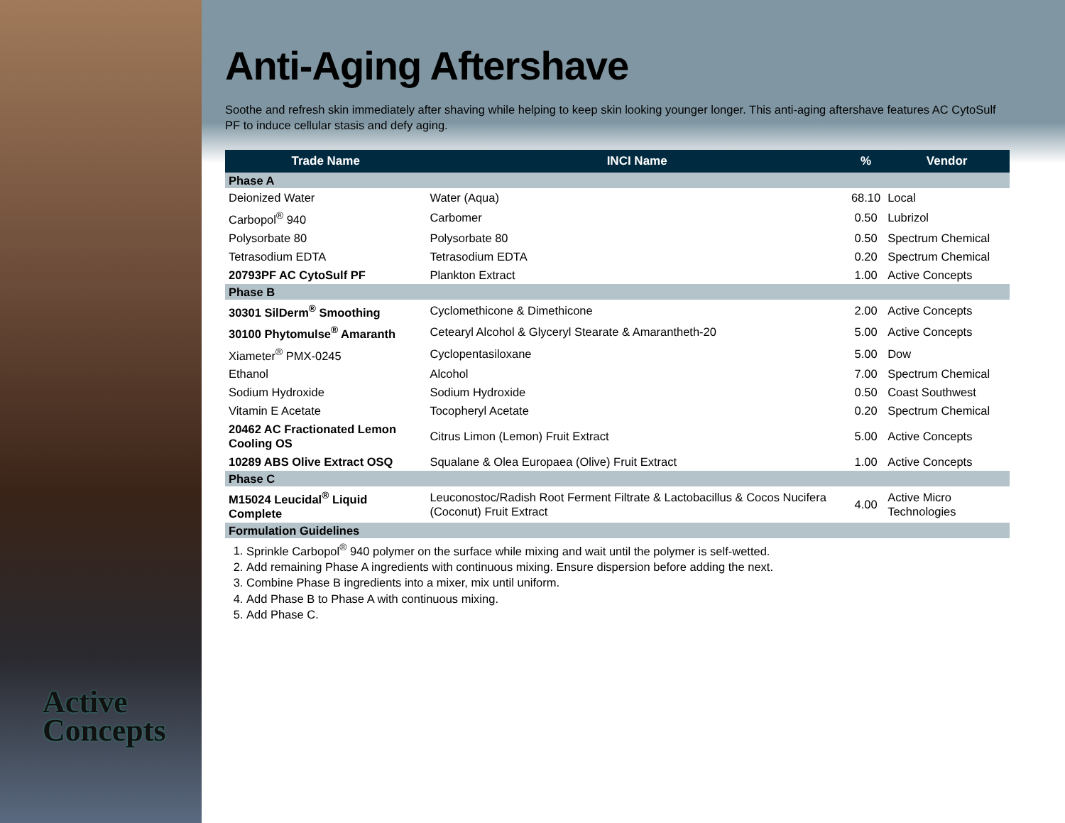Active
Concepts
Anti-Aging Aftershave
Soothe and refresh skin immediately after shaving while helping to keep skin looking younger longer. This anti-aging aftershave features AC CytoSulf PF to induce cellular stasis and defy aging.
| Trade Name | INCI Name | % | Vendor |
| --- | --- | --- | --- |
| Phase A | | | |
| Deionized Water | Water (Aqua) | 68.10 | Local |
| Carbopol<sup>®</sup> 940 | Carbomer | 0.50 | Lubrizol |
| Polysorbate 80 | Polysorbate 80 | 0.50 | Spectrum Chemical |
| Tetrasodium EDTA | Tetrasodium EDTA | 0.20 | Spectrum Chemical |
| 20793PF AC CytoSulf PF | Plankton Extract | 1.00 | Active Concepts |
| Phase B | | | |
| 30301 SilDerm<sup>®</sup> Smoothing | Cyclomethicone & Dimethicone | 2.00 | Active Concepts |
| 30100 Phytomulse<sup>®</sup> Amaranth | Cetearyl Alcohol & Glyceryl Stearate & Amarantheth-20 | 5.00 | Active Concepts |
| Xiameter<sup>®</sup> PMX-0245 | Cyclopentasiloxane | 5.00 | Dow |
| Ethanol | Alcohol | 7.00 | Spectrum Chemical |
| Sodium Hydroxide | Sodium Hydroxide | 0.50 | Coast Southwest |
| Vitamin E Acetate | Tocopheryl Acetate | 0.20 | Spectrum Chemical |
| 20462 AC Fractionated Lemon Cooling OS | Citrus Limon (Lemon) Fruit Extract | 5.00 | Active Concepts |
| 10289 ABS Olive Extract OSQ | Squalane & Olea Europaea (Olive) Fruit Extract | 1.00 | Active Concepts |
| Phase C | | | |
| M15024 Leucidal<sup>®</sup> Liquid Complete | Leuconostoc/Radish Root Ferment Filtrate & Lactobacillus & Cocos Nucifera (Coconut) Fruit Extract | 4.00 | Active Micro Technologies |
| Formulation Guidelines | | | |
1. Sprinkle Carbopol<sup>®</sup> 940 polymer on the surface while mixing and wait until the polymer is self-wetted.
2. Add remaining Phase A ingredients with continuous mixing. Ensure dispersion before adding the next.
3. Combine Phase B ingredients into a mixer, mix until uniform.
4. Add Phase B to Phase A with continuous mixing.
5. Add Phase C.